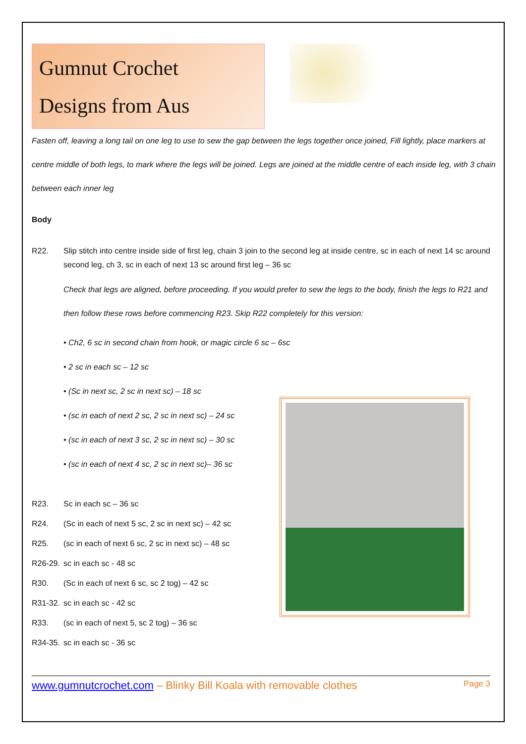Gumnut Crochet
Designs from Aus
Fasten off, leaving a long tail on one leg to use to sew the gap between the legs together once joined, Fill lightly, place markers at centre middle of both legs, to mark where the legs will be joined. Legs are joined at the middle centre of each inside leg, with 3 chain between each inner leg
Body
R22. Slip stitch into centre inside side of first leg, chain 3 join to the second leg at inside centre, sc in each of next 14 sc around second leg, ch 3, sc in each of next 13 sc around first leg – 36 sc
Check that legs are aligned, before proceeding. If you would prefer to sew the legs to the body, finish the legs to R21 and then follow these rows before commencing R23. Skip R22 completely for this version:
• Ch2, 6 sc in second chain from hook, or magic circle 6 sc – 6sc
• 2 sc in each sc – 12 sc
• (Sc in next sc, 2 sc in next sc) – 18 sc
• (sc in each of next 2 sc, 2 sc in next sc) – 24 sc
• (sc in each of next 3 sc, 2 sc in next sc) – 30 sc
• (sc in each of next 4 sc, 2 sc in next sc)– 36 sc
R23. Sc in each sc – 36 sc
R24. (Sc in each of next 5 sc, 2 sc in next sc) – 42 sc
R25. (sc in each of next 6 sc, 2 sc in next sc) – 48 sc
R26-29. sc in each sc - 48 sc
R30. (Sc in each of next 6 sc, sc 2 tog) – 42 sc
R31-32. sc in each sc - 42 sc
R33. (sc in each of next 5, sc 2 tog) – 36 sc
R34-35. sc in each sc - 36 sc
www.gumnutcrochet.com – Blinky Bill Koala with removable clothes Page 3